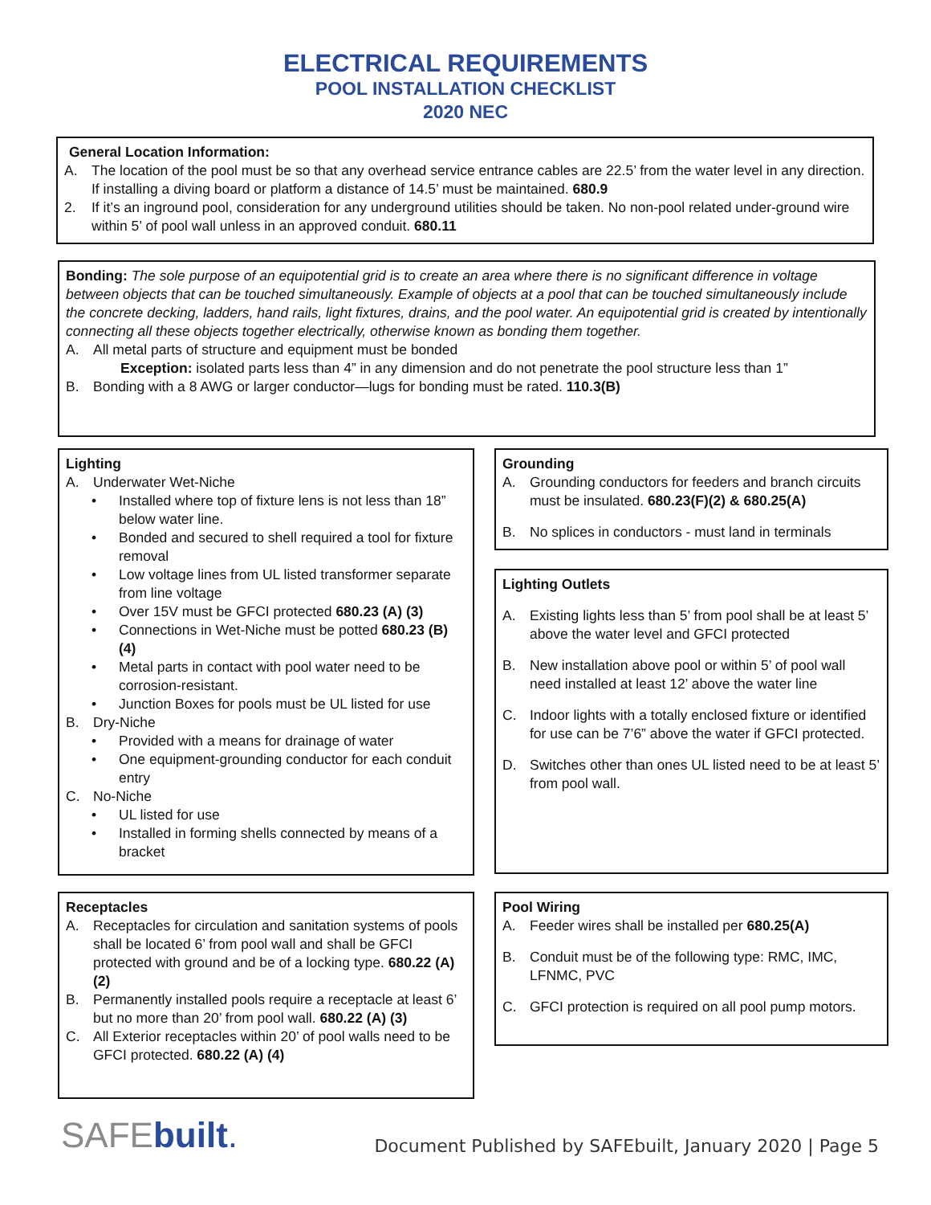ELECTRICAL REQUIREMENTS
POOL INSTALLATION CHECKLIST
2020 NEC
General Location Information:
A. The location of the pool must be so that any overhead service entrance cables are 22.5’ from the water level in any direction. If installing a diving board or platform a distance of 14.5’ must be maintained. 680.9
2. If it’s an inground pool, consideration for any underground utilities should be taken. No non-pool related under-ground wire within 5’ of pool wall unless in an approved conduit. 680.11
Bonding: The sole purpose of an equipotential grid is to create an area where there is no significant difference in voltage between objects that can be touched simultaneously. Example of objects at a pool that can be touched simultaneously include the concrete decking, ladders, hand rails, light fixtures, drains, and the pool water. An equipotential grid is created by intentionally connecting all these objects together electrically, otherwise known as bonding them together.
A. All metal parts of structure and equipment must be bonded
Exception: isolated parts less than 4” in any dimension and do not penetrate the pool structure less than 1”
B. Bonding with a 8 AWG or larger conductor—lugs for bonding must be rated. 110.3(B)
Lighting
A. Underwater Wet-Niche
• Installed where top of fixture lens is not less than 18” below water line.
• Bonded and secured to shell required a tool for fixture removal
• Low voltage lines from UL listed transformer separate from line voltage
• Over 15V must be GFCI protected 680.23 (A) (3)
• Connections in Wet-Niche must be potted 680.23 (B) (4)
• Metal parts in contact with pool water need to be corrosion-resistant.
• Junction Boxes for pools must be UL listed for use
B. Dry-Niche
• Provided with a means for drainage of water
• One equipment-grounding conductor for each conduit entry
C. No-Niche
• UL listed for use
• Installed in forming shells connected by means of a bracket
Grounding
A. Grounding conductors for feeders and branch circuits must be insulated. 680.23(F)(2) & 680.25(A)
B. No splices in conductors - must land in terminals
Lighting Outlets
A. Existing lights less than 5’ from pool shall be at least 5’ above the water level and GFCI protected
B. New installation above pool or within 5’ of pool wall need installed at least 12’ above the water line
C. Indoor lights with a totally enclosed fixture or identified for use can be 7’6” above the water if GFCI protected.
D. Switches other than ones UL listed need to be at least 5’ from pool wall.
Receptacles
A. Receptacles for circulation and sanitation systems of pools shall be located 6’ from pool wall and shall be GFCI protected with ground and be of a locking type. 680.22 (A) (2)
B. Permanently installed pools require a receptacle at least 6’ but no more than 20’ from pool wall. 680.22 (A) (3)
C. All Exterior receptacles within 20’ of pool walls need to be GFCI protected. 680.22 (A) (4)
Pool Wiring
A. Feeder wires shall be installed per 680.25(A)
B. Conduit must be of the following type: RMC, IMC, LFNMC, PVC
C. GFCI protection is required on all pool pump motors.
SAFEbuilt.
Document Published by SAFEbuilt, January 2020 | Page 5